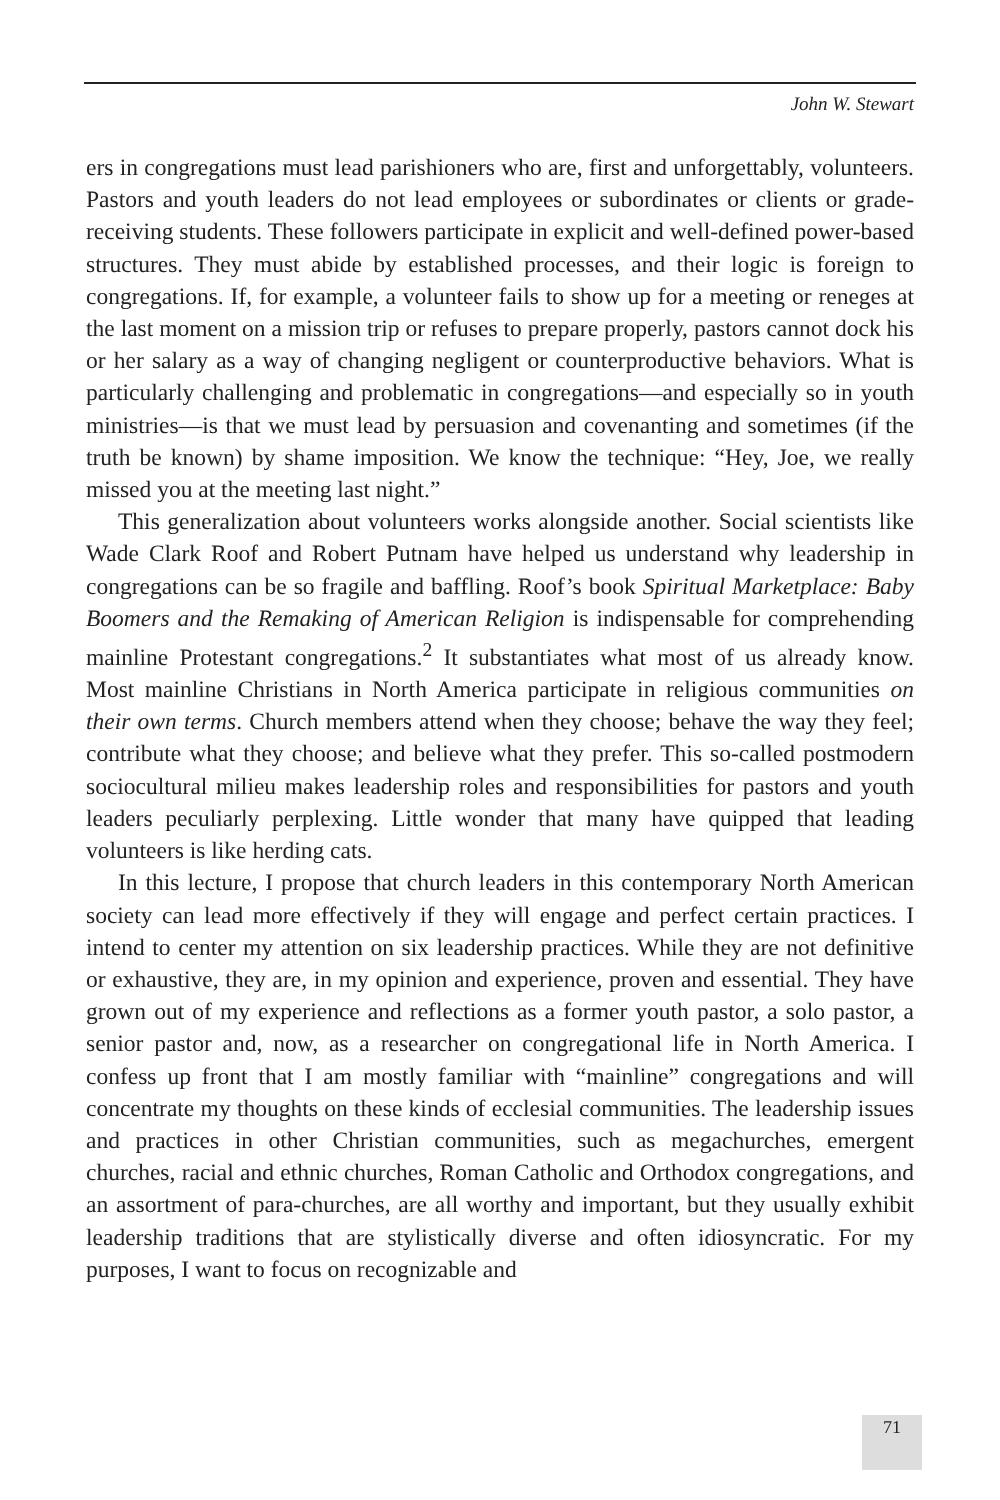John W. Stewart
ers in congregations must lead parishioners who are, first and unforgettably, volunteers. Pastors and youth leaders do not lead employees or subordinates or clients or grade-receiving students. These followers participate in explicit and well-defined power-based structures. They must abide by established processes, and their logic is foreign to congregations. If, for example, a volunteer fails to show up for a meeting or reneges at the last moment on a mission trip or refuses to prepare properly, pastors cannot dock his or her salary as a way of changing negligent or counterproductive behaviors. What is particularly challenging and problematic in congregations—and especially so in youth ministries—is that we must lead by persuasion and covenanting and sometimes (if the truth be known) by shame imposition. We know the technique: “Hey, Joe, we really missed you at the meeting last night.”
This generalization about volunteers works alongside another. Social scientists like Wade Clark Roof and Robert Putnam have helped us understand why leadership in congregations can be so fragile and baffling. Roof’s book Spiritual Marketplace: Baby Boomers and the Remaking of American Religion is indispensable for comprehending mainline Protestant congregations.<sup>2</sup> It substantiates what most of us already know. Most mainline Christians in North America participate in religious communities on their own terms. Church members attend when they choose; behave the way they feel; contribute what they choose; and believe what they prefer. This so-called postmodern sociocultural milieu makes leadership roles and responsibilities for pastors and youth leaders peculiarly perplexing. Little wonder that many have quipped that leading volunteers is like herding cats.
In this lecture, I propose that church leaders in this contemporary North American society can lead more effectively if they will engage and perfect certain practices. I intend to center my attention on six leadership practices. While they are not definitive or exhaustive, they are, in my opinion and experience, proven and essential. They have grown out of my experience and reflections as a former youth pastor, a solo pastor, a senior pastor and, now, as a researcher on congregational life in North America. I confess up front that I am mostly familiar with “mainline” congregations and will concentrate my thoughts on these kinds of ecclesial communities. The leadership issues and practices in other Christian communities, such as megachurches, emergent churches, racial and ethnic churches, Roman Catholic and Orthodox congregations, and an assortment of para-churches, are all worthy and important, but they usually exhibit leadership traditions that are stylistically diverse and often idiosyncratic. For my purposes, I want to focus on recognizable and
71